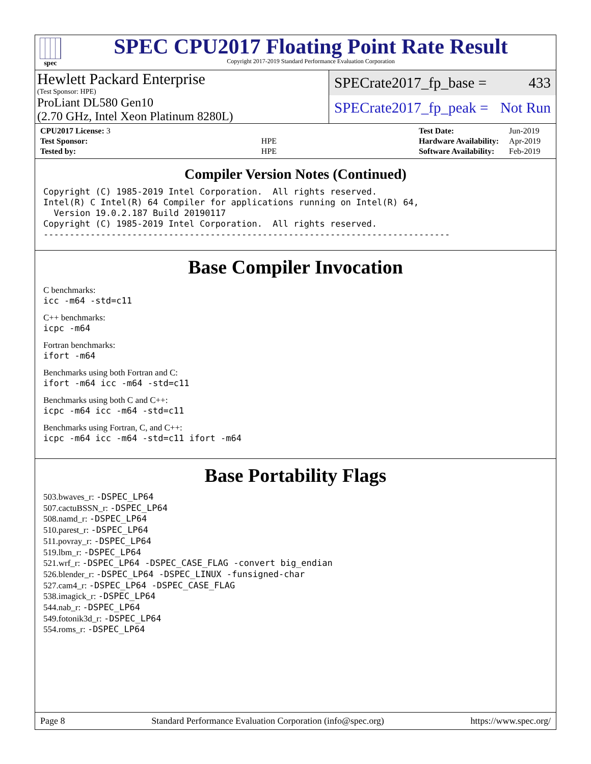spec
SPEC CPU2017 Floating Point Rate Result
Copyright 2017-2019 Standard Performance Evaluation Corporation
Hewlett Packard Enterprise
(Test Sponsor: HPE)
ProLiant DL580 Gen10
(2.70 GHz, Intel Xeon Platinum 8280L)
SPECrate2017_fp_base = 433
SPECrate2017_fp_peak = Not Run
| CPU2017 License: 3 | |
| Test Sponsor: | HPE |
| Tested by: | HPE |
| Test Date: | Jun-2019 |
| Hardware Availability: | Apr-2019 |
| Software Availability: | Feb-2019 |
Compiler Version Notes (Continued)
Copyright (C) 1985-2019 Intel Corporation.  All rights reserved.
Intel(R) C Intel(R) 64 Compiler for applications running on Intel(R) 64,
  Version 19.0.2.187 Build 20190117
Copyright (C) 1985-2019 Intel Corporation.  All rights reserved.
------------------------------------------------------------------------------
Base Compiler Invocation
C benchmarks:
icc -m64 -std=c11
C++ benchmarks:
icpc -m64
Fortran benchmarks:
ifort -m64
Benchmarks using both Fortran and C:
ifort -m64 icc -m64 -std=c11
Benchmarks using both C and C++:
icpc -m64 icc -m64 -std=c11
Benchmarks using Fortran, C, and C++:
icpc -m64 icc -m64 -std=c11 ifort -m64
Base Portability Flags
503.bwaves_r: -DSPEC_LP64
507.cactuBSSN_r: -DSPEC_LP64
508.namd_r: -DSPEC_LP64
510.parest_r: -DSPEC_LP64
511.povray_r: -DSPEC_LP64
519.lbm_r: -DSPEC_LP64
521.wrf_r: -DSPEC_LP64 -DSPEC_CASE_FLAG -convert big_endian
526.blender_r: -DSPEC_LP64 -DSPEC_LINUX -funsigned-char
527.cam4_r: -DSPEC_LP64 -DSPEC_CASE_FLAG
538.imagick_r: -DSPEC_LP64
544.nab_r: -DSPEC_LP64
549.fotonik3d_r: -DSPEC_LP64
554.roms_r: -DSPEC_LP64
Page 8 Standard Performance Evaluation Corporation (info@spec.org) https://www.spec.org/